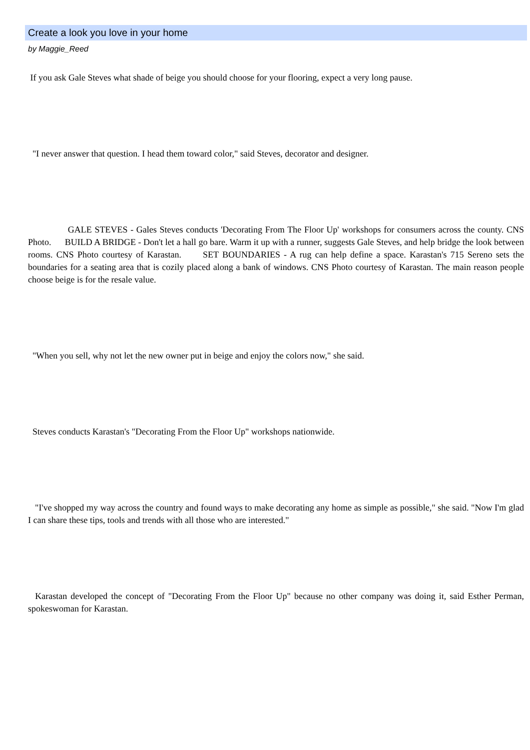Create a look you love in your home
by Maggie_Reed
If you ask Gale Steves what shade of beige you should choose for your flooring, expect a very long pause.
"I never answer that question. I head them toward color," said Steves, decorator and designer.
GALE STEVES - Gales Steves conducts 'Decorating From The Floor Up' workshops for consumers across the county. CNS Photo. BUILD A BRIDGE - Don't let a hall go bare. Warm it up with a runner, suggests Gale Steves, and help bridge the look between rooms. CNS Photo courtesy of Karastan. SET BOUNDARIES - A rug can help define a space. Karastan's 715 Sereno sets the boundaries for a seating area that is cozily placed along a bank of windows. CNS Photo courtesy of Karastan. The main reason people choose beige is for the resale value.
"When you sell, why not let the new owner put in beige and enjoy the colors now," she said.
Steves conducts Karastan's "Decorating From the Floor Up" workshops nationwide.
"I've shopped my way across the country and found ways to make decorating any home as simple as possible," she said. "Now I'm glad I can share these tips, tools and trends with all those who are interested."
Karastan developed the concept of "Decorating From the Floor Up" because no other company was doing it, said Esther Perman, spokeswoman for Karastan.